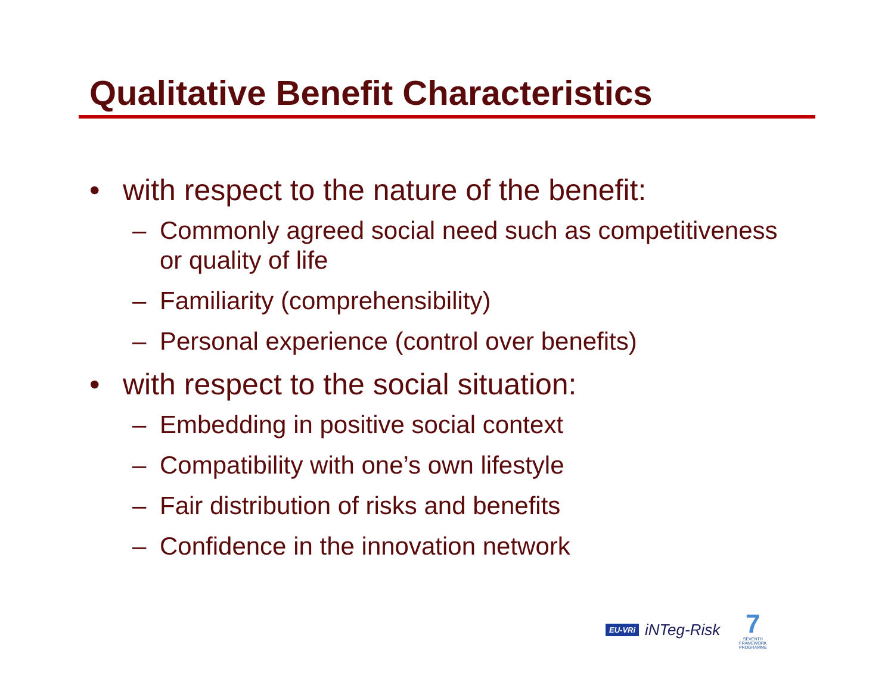Qualitative Benefit Characteristics
• with respect to the nature of the benefit:
– Commonly agreed social need such as competitiveness or quality of life
– Familiarity (comprehensibility)
– Personal experience (control over benefits)
• with respect to the social situation:
– Embedding in positive social context
– Compatibility with one’s own lifestyle
– Fair distribution of risks and benefits
– Confidence in the innovation network
EU-VRi iNTeg-Risk
7
SEVENTH FRAMEWORK PROGRAMME